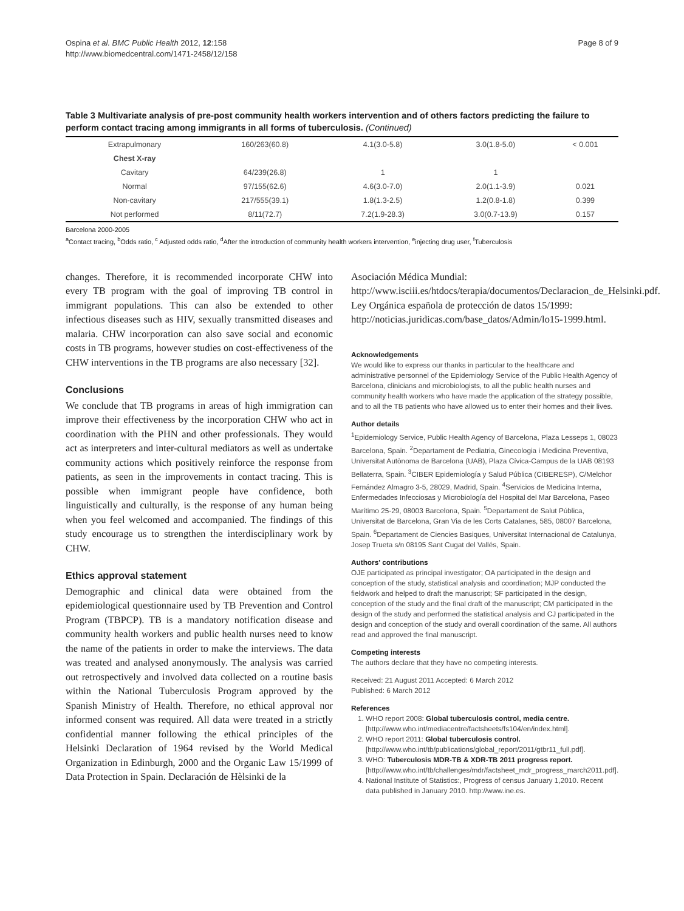Ospina et al. BMC Public Health 2012, 12:158
http://www.biomedcentral.com/1471-2458/12/158
Page 8 of 9
Table 3 Multivariate analysis of pre-post community health workers intervention and of others factors predicting the failure to perform contact tracing among immigrants in all forms of tuberculosis. (Continued)
| Extrapulmonary | 160/263(60.8) | 4.1(3.0-5.8) | 3.0(1.8-5.0) | < 0.001 |
| Chest X-ray | | | | |
| Cavitary | 64/239(26.8) | 1 | 1 | |
| Normal | 97/155(62.6) | 4.6(3.0-7.0) | 2.0(1.1-3.9) | 0.021 |
| Non-cavitary | 217/555(39.1) | 1.8(1.3-2.5) | 1.2(0.8-1.8) | 0.399 |
| Not performed | 8/11(72.7) | 7.2(1.9-28.3) | 3.0(0.7-13.9) | 0.157 |
Barcelona 2000-2005
<sup>a</sup> Contact tracing, <sup>b</sup>Odds ratio, <sup>c</sup> Adjusted odds ratio, <sup>d</sup>After the introduction of community health workers intervention, <sup>e</sup>injecting drug user, <sup>f</sup>Tuberculosis
changes. Therefore, it is recommended incorporate CHW into every TB program with the goal of improving TB control in immigrant populations. This can also be extended to other infectious diseases such as HIV, sexually transmitted diseases and malaria. CHW incorporation can also save social and economic costs in TB programs, however studies on cost-effectiveness of the CHW interventions in the TB programs are also necessary [32].
Conclusions
We conclude that TB programs in areas of high immigration can improve their effectiveness by the incorporation CHW who act in coordination with the PHN and other professionals. They would act as interpreters and inter-cultural mediators as well as undertake community actions which positively reinforce the response from patients, as seen in the improvements in contact tracing. This is possible when immigrant people have confidence, both linguistically and culturally, is the response of any human being when you feel welcomed and accompanied. The findings of this study encourage us to strengthen the interdisciplinary work by CHW.
Ethics approval statement
Demographic and clinical data were obtained from the epidemiological questionnaire used by TB Prevention and Control Program (TBPCP). TB is a mandatory notification disease and community health workers and public health nurses need to know the name of the patients in order to make the interviews. The data was treated and analysed anonymously. The analysis was carried out retrospectively and involved data collected on a routine basis within the National Tuberculosis Program approved by the Spanish Ministry of Health. Therefore, no ethical approval nor informed consent was required. All data were treated in a strictly confidential manner following the ethical principles of the Helsinki Declaration of 1964 revised by the World Medical Organization in Edinburgh, 2000 and the Organic Law 15/1999 of Data Protection in Spain. Declaración de Hèlsinki de la
Asociación Médica Mundial: http://www.isciii.es/htdocs/terapia/documentos/Declaracion_de_Helsinki.pdf. Ley Orgánica española de protección de datos 15/1999: http://noticias.juridicas.com/base_datos/Admin/lo15-1999.html.
Acknowledgements
We would like to express our thanks in particular to the healthcare and administrative personnel of the Epidemiology Service of the Public Health Agency of Barcelona, clinicians and microbiologists, to all the public health nurses and community health workers who have made the application of the strategy possible, and to all the TB patients who have allowed us to enter their homes and their lives.
Author details
<sup>1</sup> Epidemiology Service, Public Health Agency of Barcelona, Plaza Lesseps 1, 08023 Barcelona, Spain. <sup>2</sup>Departament de Pediatria, Ginecologia i Medicina Preventiva, Universitat Autònoma de Barcelona (UAB), Plaza Cívica-Campus de la UAB 08193 Bellaterra, Spain. <sup>3</sup>CIBER Epidemiología y Salud Pública (CIBERESP), C/Melchor Fernández Almagro 3-5, 28029, Madrid, Spain. <sup>4</sup>Servicios de Medicina Interna, Enfermedades Infecciosas y Microbiología del Hospital del Mar Barcelona, Paseo Marítimo 25-29, 08003 Barcelona, Spain. <sup>5</sup>Departament de Salut Pública, Universitat de Barcelona, Gran Via de les Corts Catalanes, 585, 08007 Barcelona, Spain. <sup>6</sup>Departament de Ciencies Basiques, Universitat Internacional de Catalunya, Josep Trueta s/n 08195 Sant Cugat del Vallés, Spain.
Authors' contributions
OJE participated as principal investigator; OA participated in the design and conception of the study, statistical analysis and coordination; MJP conducted the fieldwork and helped to draft the manuscript; SF participated in the design, conception of the study and the final draft of the manuscript; CM participated in the design of the study and performed the statistical analysis and CJ participated in the design and conception of the study and overall coordination of the same. All authors read and approved the final manuscript.
Competing interests
The authors declare that they have no competing interests.
Received: 21 August 2011 Accepted: 6 March 2012
Published: 6 March 2012
References
1. WHO report 2008: Global tuberculosis control, media centre.[http://www.who.int/mediacentre/factsheets/fs104/en/index.html].
2. WHO report 2011: Global tuberculosis control.[http://www.who.int/tb/publications/global_report/2011/gtbr11_full.pdf].
3. WHO: Tuberculosis MDR-TB & XDR-TB 2011 progress report.[http://www.who.int/tb/challenges/mdr/factsheet_mdr_progress_march2011.pdf].
4. National Institute of Statistics:, Progress of census January 1,2010. Recent data published in January 2010. http://www.ine.es.